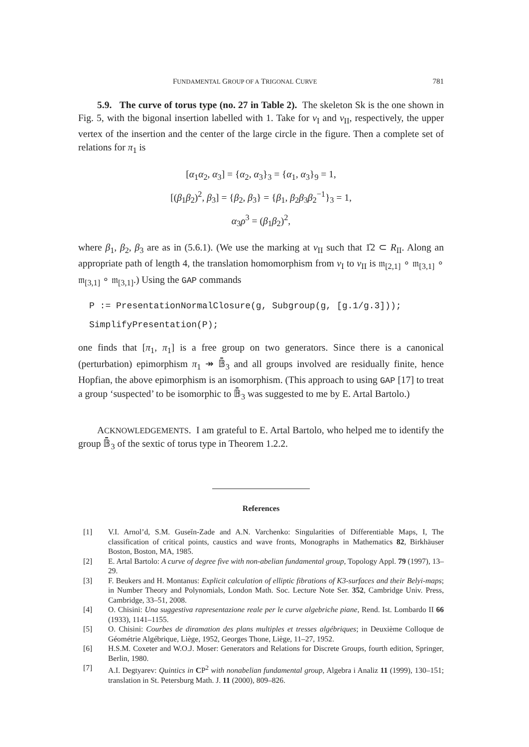FUNDAMENTAL GROUP OF A TRIGONAL CURVE 781
5.9. The curve of torus type (no. 27 in Table 2). The skeleton Sk is the one shown in Fig. 5, with the bigonal insertion labelled with 1. Take for v<sub>I</sub> and v<sub>II</sub>, respectively, the upper vertex of the insertion and the center of the large circle in the figure. Then a complete set of relations for π<sub>1</sub> is
[α<sub>1</sub>α<sub>2</sub>, α<sub>3</sub>] = {α<sub>2</sub>, α<sub>3</sub>}<sub>3</sub> = {α<sub>1</sub>, α<sub>3</sub>}<sub>9</sub> = 1,
[(β<sub>1</sub>β<sub>2</sub>)<sup>2</sup>, β<sub>3</sub>] = {β<sub>2</sub>, β<sub>3</sub>} = {β<sub>1</sub>, β<sub>2</sub>β<sub>3</sub>β<sub>2</sub><sup>−1</sup>}<sub>3</sub> = 1,
α<sub>3</sub>ρ<sup>3</sup> = (β<sub>1</sub>β<sub>2</sub>)<sup>2</sup>,
where β<sub>1</sub>, β<sub>2</sub>, β<sub>3</sub> are as in (5.6.1). (We use the marking at v<sub>II</sub> such that 1̂2 ⊂ R<sub>II</sub>. Along an appropriate path of length 4, the translation homomorphism from v<sub>I</sub> to v<sub>II</sub> is 𝔪<sub>[2,1]</sub> ∘ 𝔪<sub>[3,1]</sub> ∘ 𝔪<sub>[3,1]</sub> ∘ 𝔪<sub>[3,1]</sub>.) Using the GAP commands
P := PresentationNormalClosure(g, Subgroup(g, [g.1/g.3]));
SimplifyPresentation(P);
one finds that [π<sub>1</sub>, π<sub>1</sub>] is a free group on two generators. Since there is a canonical (perturbation) epimorphism π<sub>1</sub> ↠ 𝔹̄<sub>3</sub> and all groups involved are residually finite, hence Hopfian, the above epimorphism is an isomorphism. (This approach to using GAP [17] to treat a group ‘suspected’ to be isomorphic to 𝔹̄<sub>3</sub> was suggested to me by E. Artal Bartolo.)
ACKNOWLEDGEMENTS. I am grateful to E. Artal Bartolo, who helped me to identify the group 𝔹̄<sub>3</sub> of the sextic of torus type in Theorem 1.2.2.
References
[1] V.I. Arnol’d, S.M. Guseĭn-Zade and A.N. Varchenko: Singularities of Differentiable Maps, I, The classification of critical points, caustics and wave fronts, Monographs in Mathematics 82, Birkhäuser Boston, Boston, MA, 1985.
[2] E. Artal Bartolo: A curve of degree five with non-abelian fundamental group, Topology Appl. 79 (1997), 13–29.
[3] F. Beukers and H. Montanus: Explicit calculation of elliptic fibrations of K3-surfaces and their Belyi-maps; in Number Theory and Polynomials, London Math. Soc. Lecture Note Ser. 352, Cambridge Univ. Press, Cambridge, 33–51, 2008.
[4] O. Chisini: Una suggestiva rapresentazione reale per le curve algebriche piane, Rend. Ist. Lombardo II 66 (1933), 1141–1155.
[5] O. Chisini: Courbes de diramation des plans multiples et tresses algébriques; in Deuxième Colloque de Géométrie Algébrique, Liège, 1952, Georges Thone, Liège, 11–27, 1952.
[6] H.S.M. Coxeter and W.O.J. Moser: Generators and Relations for Discrete Groups, fourth edition, Springer, Berlin, 1980.
[7] A.I. Degtyarev: Quintics in CP<sup>2</sup> with nonabelian fundamental group, Algebra i Analiz 11 (1999), 130–151; translation in St. Petersburg Math. J. 11 (2000), 809–826.